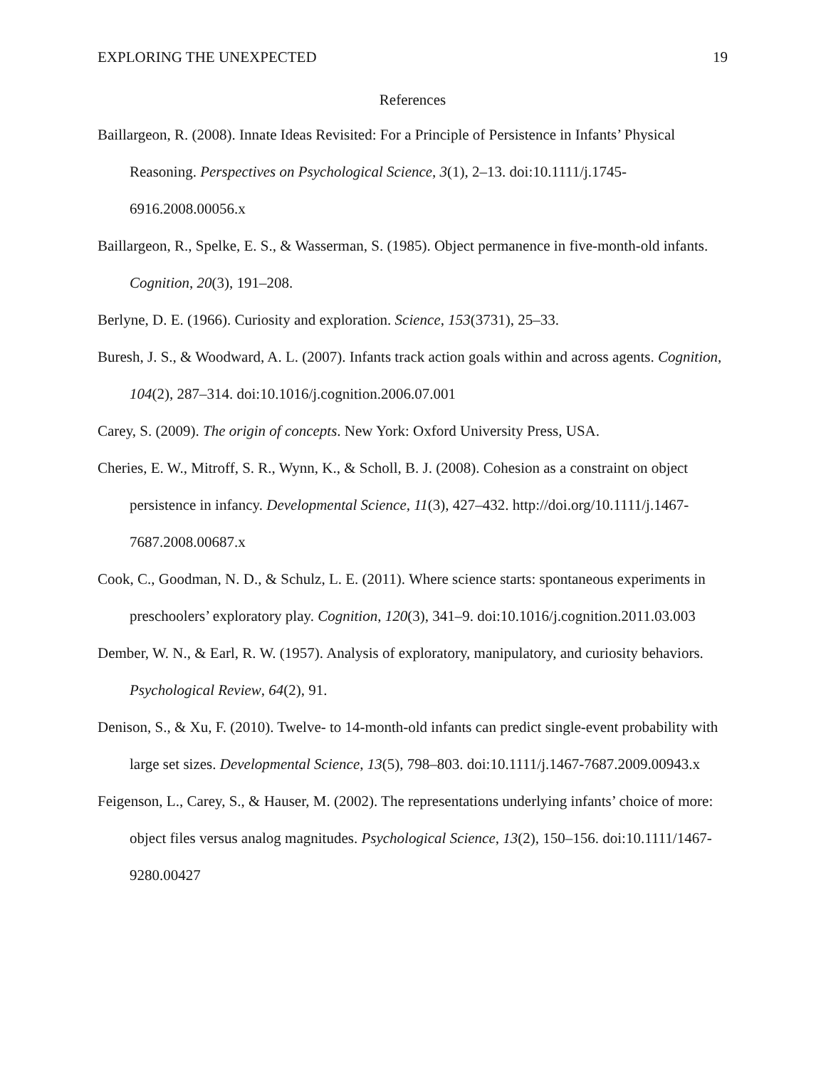EXPLORING THE UNEXPECTED 19
References
Baillargeon, R. (2008). Innate Ideas Revisited: For a Principle of Persistence in Infants’ Physical Reasoning. Perspectives on Psychological Science, 3(1), 2–13. doi:10.1111/j.1745-6916.2008.00056.x
Baillargeon, R., Spelke, E. S., & Wasserman, S. (1985). Object permanence in five-month-old infants. Cognition, 20(3), 191–208.
Berlyne, D. E. (1966). Curiosity and exploration. Science, 153(3731), 25–33.
Buresh, J. S., & Woodward, A. L. (2007). Infants track action goals within and across agents. Cognition, 104(2), 287–314. doi:10.1016/j.cognition.2006.07.001
Carey, S. (2009). The origin of concepts. New York: Oxford University Press, USA.
Cheries, E. W., Mitroff, S. R., Wynn, K., & Scholl, B. J. (2008). Cohesion as a constraint on object persistence in infancy. Developmental Science, 11(3), 427–432. http://doi.org/10.1111/j.1467-7687.2008.00687.x
Cook, C., Goodman, N. D., & Schulz, L. E. (2011). Where science starts: spontaneous experiments in preschoolers’ exploratory play. Cognition, 120(3), 341–9. doi:10.1016/j.cognition.2011.03.003
Dember, W. N., & Earl, R. W. (1957). Analysis of exploratory, manipulatory, and curiosity behaviors. Psychological Review, 64(2), 91.
Denison, S., & Xu, F. (2010). Twelve- to 14-month-old infants can predict single-event probability with large set sizes. Developmental Science, 13(5), 798–803. doi:10.1111/j.1467-7687.2009.00943.x
Feigenson, L., Carey, S., & Hauser, M. (2002). The representations underlying infants’ choice of more: object files versus analog magnitudes. Psychological Science, 13(2), 150–156. doi:10.1111/1467-9280.00427